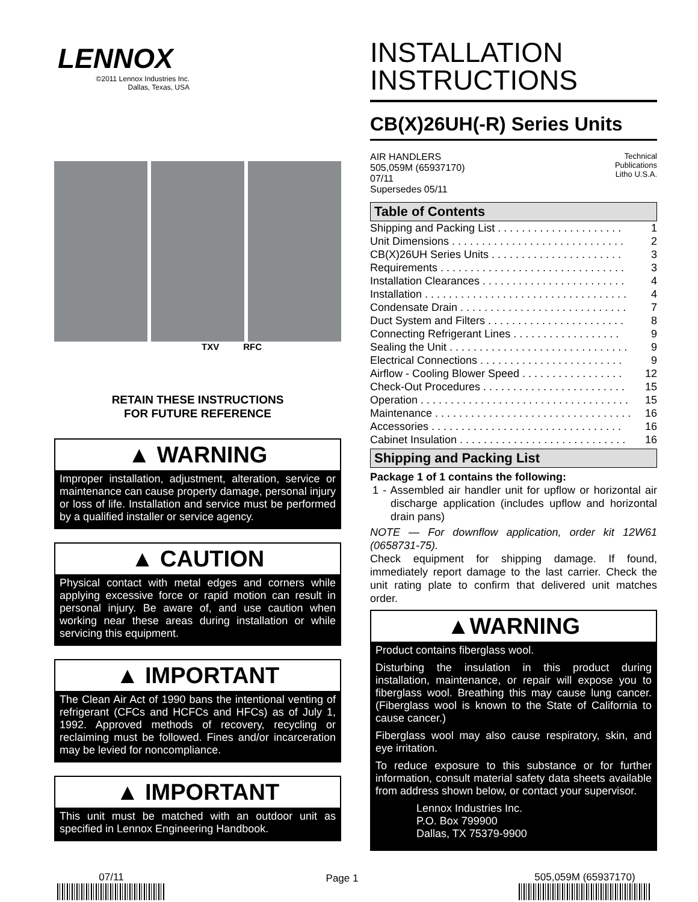LENNOX
©2011 Lennox Industries Inc.
Dallas, Texas, USA
TXV RFC
RETAIN THESE INSTRUCTIONS
FOR FUTURE REFERENCE
▲ WARNING
Improper installation, adjustment, alteration, service or maintenance can cause property damage, personal injury or loss of life. Installation and service must be performed by a qualified installer or service agency.
▲ CAUTION
Physical contact with metal edges and corners while applying excessive force or rapid motion can result in personal injury. Be aware of, and use caution when working near these areas during installation or while servicing this equipment.
▲ IMPORTANT
The Clean Air Act of 1990 bans the intentional venting of refrigerant (CFCs and HCFCs and HFCs) as of July 1, 1992. Approved methods of recovery, recycling or reclaiming must be followed. Fines and/or incarceration may be levied for noncompliance.
▲ IMPORTANT
This unit must be matched with an outdoor unit as specified in Lennox Engineering Handbook.
INSTALLATION INSTRUCTIONS
CB(X)26UH(-R) Series Units
AIR HANDLERS
505,059M (65937170)
07/11
Supersedes 05/11
Technical
Publications
Litho U.S.A.
Table of Contents
| Shipping and Packing List . . . . . . . . . . . . . . . . . . . . . | 1 |
| Unit Dimensions . . . . . . . . . . . . . . . . . . . . . . . . . . . . . | 2 |
| CB(X)26UH Series Units . . . . . . . . . . . . . . . . . . . . . . | 3 |
| Requirements . . . . . . . . . . . . . . . . . . . . . . . . . . . . . . . | 3 |
| Installation Clearances . . . . . . . . . . . . . . . . . . . . . . . . | 4 |
| Installation . . . . . . . . . . . . . . . . . . . . . . . . . . . . . . . . . . | 4 |
| Condensate Drain . . . . . . . . . . . . . . . . . . . . . . . . . . . . | 7 |
| Duct System and Filters . . . . . . . . . . . . . . . . . . . . . . . | 8 |
| Connecting Refrigerant Lines . . . . . . . . . . . . . . . . . . | 9 |
| Sealing the Unit . . . . . . . . . . . . . . . . . . . . . . . . . . . . . . | 9 |
| Electrical Connections . . . . . . . . . . . . . . . . . . . . . . . . | 9 |
| Airflow - Cooling Blower Speed . . . . . . . . . . . . . . . . . | 12 |
| Check-Out Procedures . . . . . . . . . . . . . . . . . . . . . . . . | 15 |
| Operation . . . . . . . . . . . . . . . . . . . . . . . . . . . . . . . . . . . | 15 |
| Maintenance . . . . . . . . . . . . . . . . . . . . . . . . . . . . . . . . . | 16 |
| Accessories . . . . . . . . . . . . . . . . . . . . . . . . . . . . . . . . | 16 |
| Cabinet Insulation . . . . . . . . . . . . . . . . . . . . . . . . . . . . | 16 |
Shipping and Packing List
Package 1 of 1 contains the following:
1 - Assembled air handler unit for upflow or horizontal air discharge application (includes upflow and horizontal drain pans)
NOTE — For downflow application, order kit 12W61 (0658731-75).
Check equipment for shipping damage. If found, immediately report damage to the last carrier. Check the unit rating plate to confirm that delivered unit matches order.
▲WARNING
Product contains fiberglass wool.
Disturbing the insulation in this product during installation, maintenance, or repair will expose you to fiberglass wool. Breathing this may cause lung cancer. (Fiberglass wool is known to the State of California to cause cancer.)
Fiberglass wool may also cause respiratory, skin, and eye irritation.
To reduce exposure to this substance or for further information, consult material safety data sheets available from address shown below, or contact your supervisor.
Lennox Industries Inc.
P.O. Box 799900
Dallas, TX 75379-9900
07/11 Page 1 505,059M (65937170)